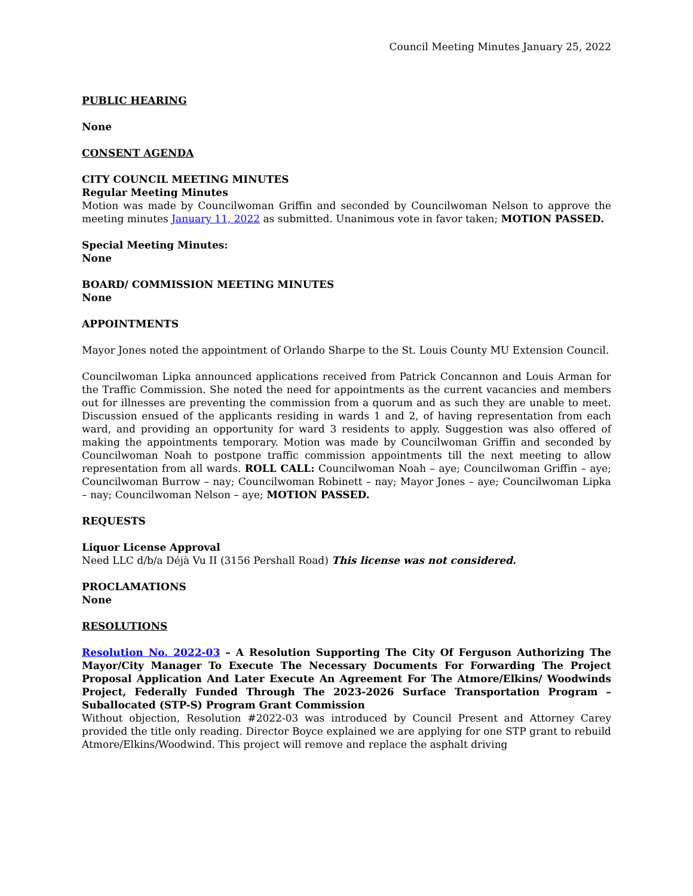Council Meeting Minutes January 25, 2022
PUBLIC HEARING
None
CONSENT AGENDA
CITY COUNCIL MEETING MINUTES
Regular Meeting Minutes
Motion was made by Councilwoman Griffin and seconded by Councilwoman Nelson to approve the meeting minutes January 11, 2022 as submitted. Unanimous vote in favor taken; MOTION PASSED.
Special Meeting Minutes:
None
BOARD/ COMMISSION MEETING MINUTES
None
APPOINTMENTS
Mayor Jones noted the appointment of Orlando Sharpe to the St. Louis County MU Extension Council.
Councilwoman Lipka announced applications received from Patrick Concannon and Louis Arman for the Traffic Commission. She noted the need for appointments as the current vacancies and members out for illnesses are preventing the commission from a quorum and as such they are unable to meet. Discussion ensued of the applicants residing in wards 1 and 2, of having representation from each ward, and providing an opportunity for ward 3 residents to apply. Suggestion was also offered of making the appointments temporary. Motion was made by Councilwoman Griffin and seconded by Councilwoman Noah to postpone traffic commission appointments till the next meeting to allow representation from all wards. ROLL CALL: Councilwoman Noah – aye; Councilwoman Griffin – aye; Councilwoman Burrow – nay; Councilwoman Robinett – nay; Mayor Jones – aye; Councilwoman Lipka – nay; Councilwoman Nelson – aye; MOTION PASSED.
REQUESTS
Liquor License Approval
Need LLC d/b/a Déjà Vu II (3156 Pershall Road) This license was not considered.
PROCLAMATIONS
None
RESOLUTIONS
Resolution No. 2022-03 – A Resolution Supporting The City Of Ferguson Authorizing The Mayor/City Manager To Execute The Necessary Documents For Forwarding The Project Proposal Application And Later Execute An Agreement For The Atmore/Elkins/ Woodwinds Project, Federally Funded Through The 2023-2026 Surface Transportation Program – Suballocated (STP-S) Program Grant Commission
Without objection, Resolution #2022-03 was introduced by Council Present and Attorney Carey provided the title only reading. Director Boyce explained we are applying for one STP grant to rebuild Atmore/Elkins/Woodwind. This project will remove and replace the asphalt driving